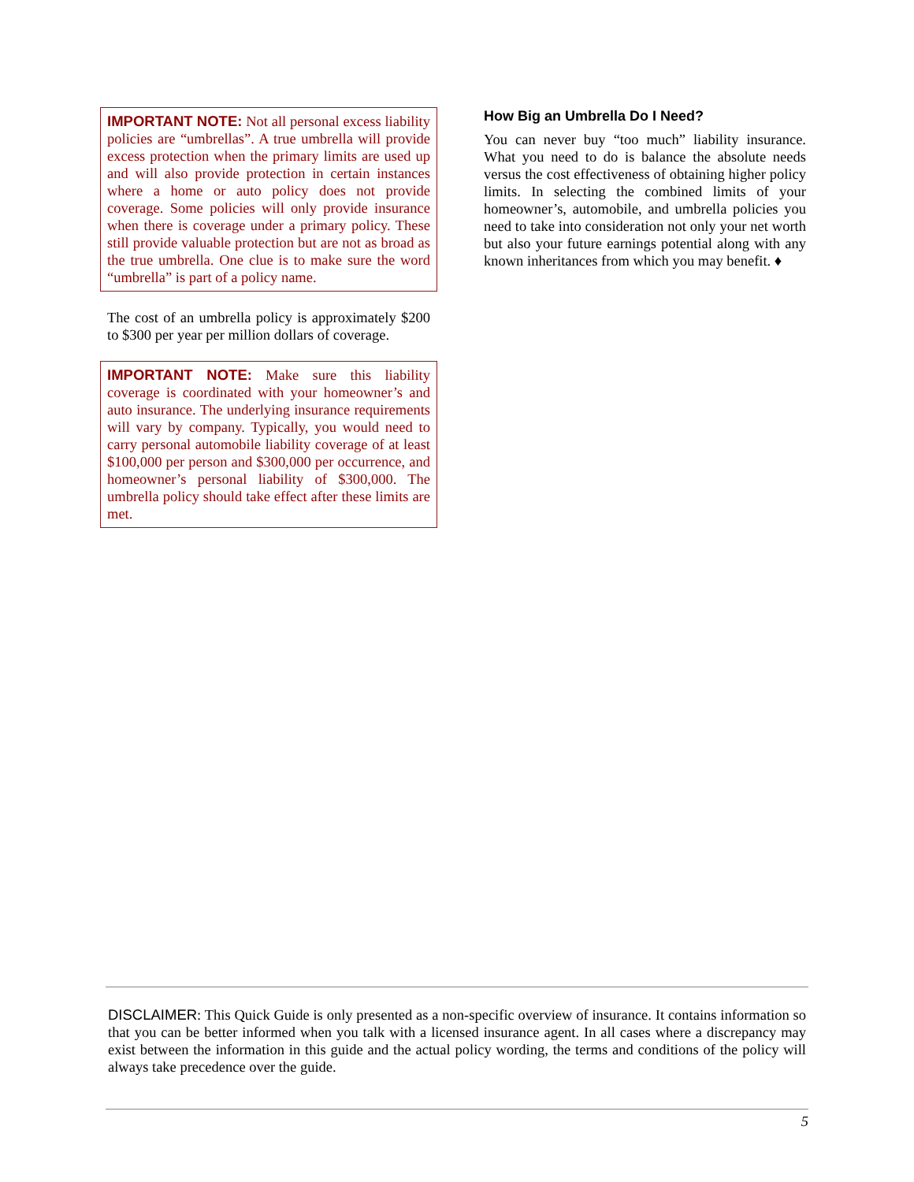IMPORTANT NOTE: Not all personal excess liability policies are “umbrellas”. A true umbrella will provide excess protection when the primary limits are used up and will also provide protection in certain instances where a home or auto policy does not provide coverage. Some policies will only provide insurance when there is coverage under a primary policy. These still provide valuable protection but are not as broad as the true umbrella. One clue is to make sure the word “umbrella” is part of a policy name.
The cost of an umbrella policy is approximately $200 to $300 per year per million dollars of coverage.
IMPORTANT NOTE: Make sure this liability coverage is coordinated with your homeowner’s and auto insurance. The underlying insurance requirements will vary by company. Typically, you would need to carry personal automobile liability coverage of at least $100,000 per person and $300,000 per occurrence, and homeowner’s personal liability of $300,000. The umbrella policy should take effect after these limits are met.
How Big an Umbrella Do I Need?
You can never buy “too much” liability insurance. What you need to do is balance the absolute needs versus the cost effectiveness of obtaining higher policy limits. In selecting the combined limits of your homeowner’s, automobile, and umbrella policies you need to take into consideration not only your net worth but also your future earnings potential along with any known inheritances from which you may benefit. ♦
DISCLAIMER: This Quick Guide is only presented as a non-specific overview of insurance. It contains information so that you can be better informed when you talk with a licensed insurance agent. In all cases where a discrepancy may exist between the information in this guide and the actual policy wording, the terms and conditions of the policy will always take precedence over the guide.
5